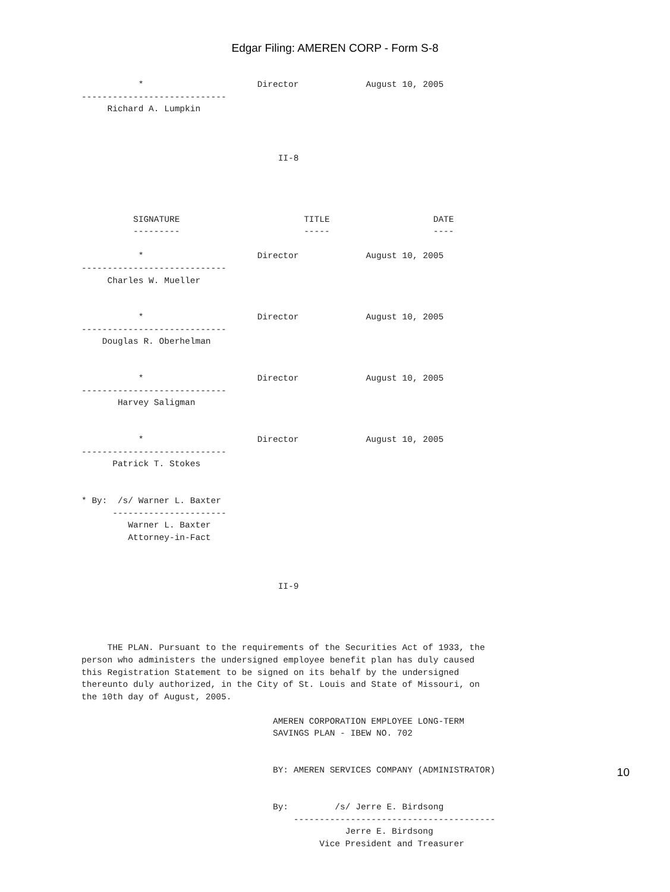Edgar Filing: AMEREN CORP - Form S-8
           *                      Director             August 10, 2005
----------------------------
     Richard A. Lumpkin



                                      II-8




          SIGNATURE                        TITLE                    DATE
          ---------                        -----                    ----

           *                      Director             August 10, 2005
----------------------------
     Charles W. Mueller


           *                      Director             August 10, 2005
----------------------------
    Douglas R. Oberhelman


           *                      Director             August 10, 2005
----------------------------
       Harvey Saligman


           *                      Director             August 10, 2005
----------------------------
      Patrick T. Stokes


* By:  /s/ Warner L. Baxter
      ----------------------
         Warner L. Baxter
         Attorney-in-Fact



                                      II-9




     THE PLAN. Pursuant to the requirements of the Securities Act of 1933, the
person who administers the undersigned employee benefit plan has duly caused
this Registration Statement to be signed on its behalf by the undersigned
thereunto duly authorized, in the City of St. Louis and State of Missouri, on
the 10th day of August, 2005.

                                     AMEREN CORPORATION EMPLOYEE LONG-TERM
                                     SAVINGS PLAN - IBEW NO. 702


                                     BY: AMEREN SERVICES COMPANY (ADMINISTRATOR)


                                     By:         /s/ Jerre E. Birdsong
                                         ---------------------------------------
                                                   Jerre E. Birdsong
                                              Vice President and Treasurer
10